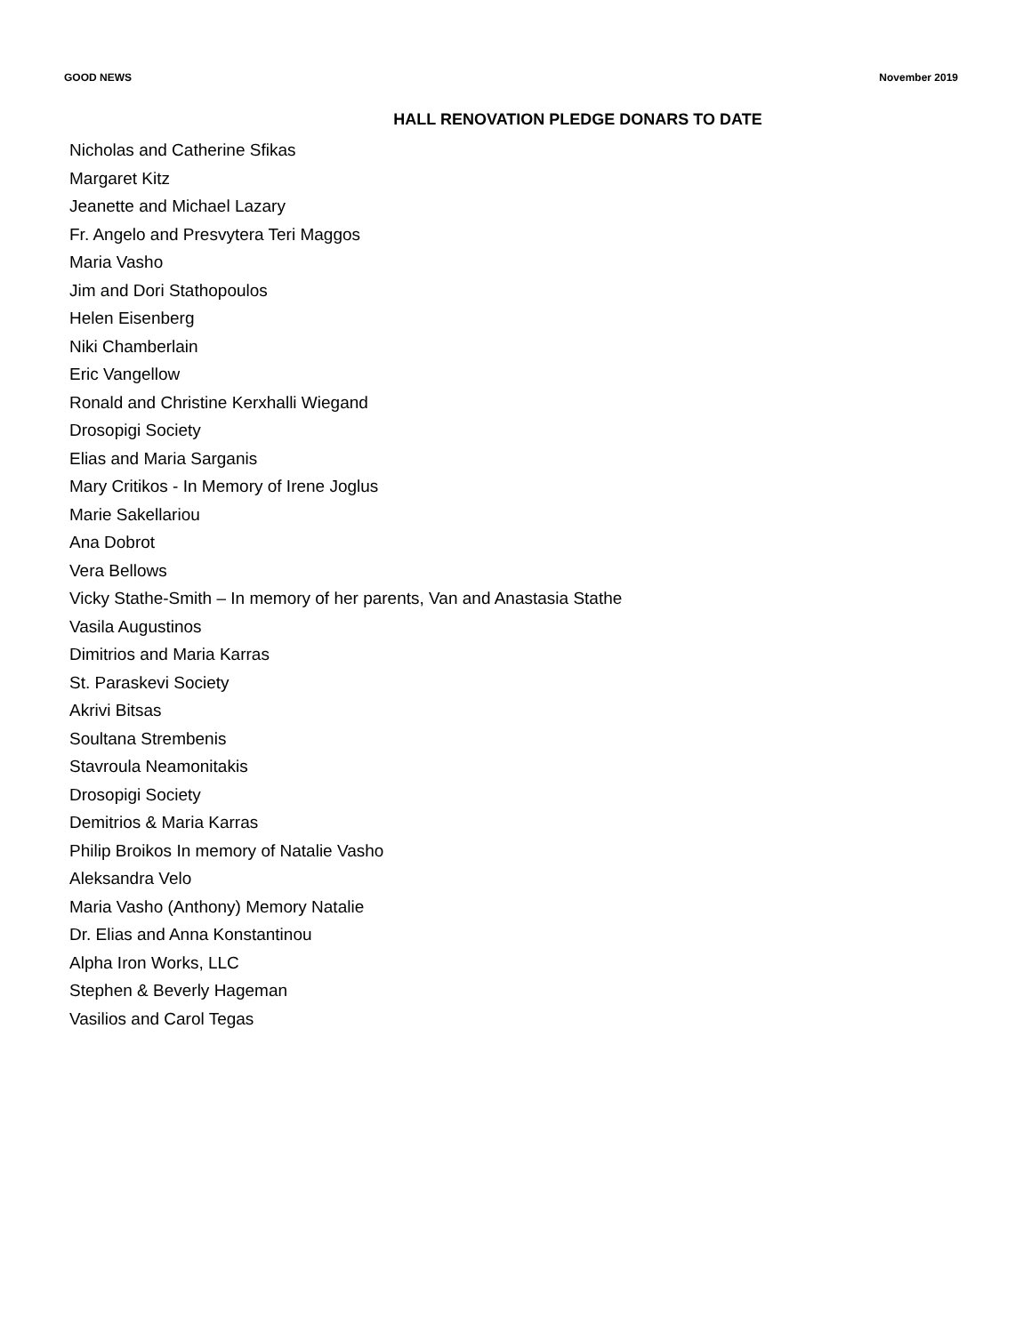GOOD NEWS November 2019
HALL RENOVATION PLEDGE DONARS TO DATE
Nicholas and Catherine Sfikas
Margaret Kitz
Jeanette and Michael Lazary
Fr. Angelo and Presvytera Teri Maggos
Maria Vasho
Jim and Dori Stathopoulos
Helen Eisenberg
Niki Chamberlain
Eric Vangellow
Ronald and Christine Kerxhalli Wiegand
Drosopigi Society
Elias and Maria Sarganis
Mary Critikos - In Memory of Irene Joglus
Marie Sakellariou
Ana Dobrot
Vera Bellows
Vicky Stathe-Smith – In memory of her parents, Van and Anastasia Stathe
Vasila Augustinos
Dimitrios and Maria Karras
St. Paraskevi Society
Akrivi Bitsas
Soultana Strembenis
Stavroula Neamonitakis
Drosopigi Society
Demitrios & Maria Karras
Philip Broikos In memory of Natalie Vasho
Aleksandra Velo
Maria Vasho (Anthony) Memory Natalie
Dr. Elias and Anna Konstantinou
Alpha Iron Works, LLC
Stephen & Beverly Hageman
Vasilios and Carol Tegas